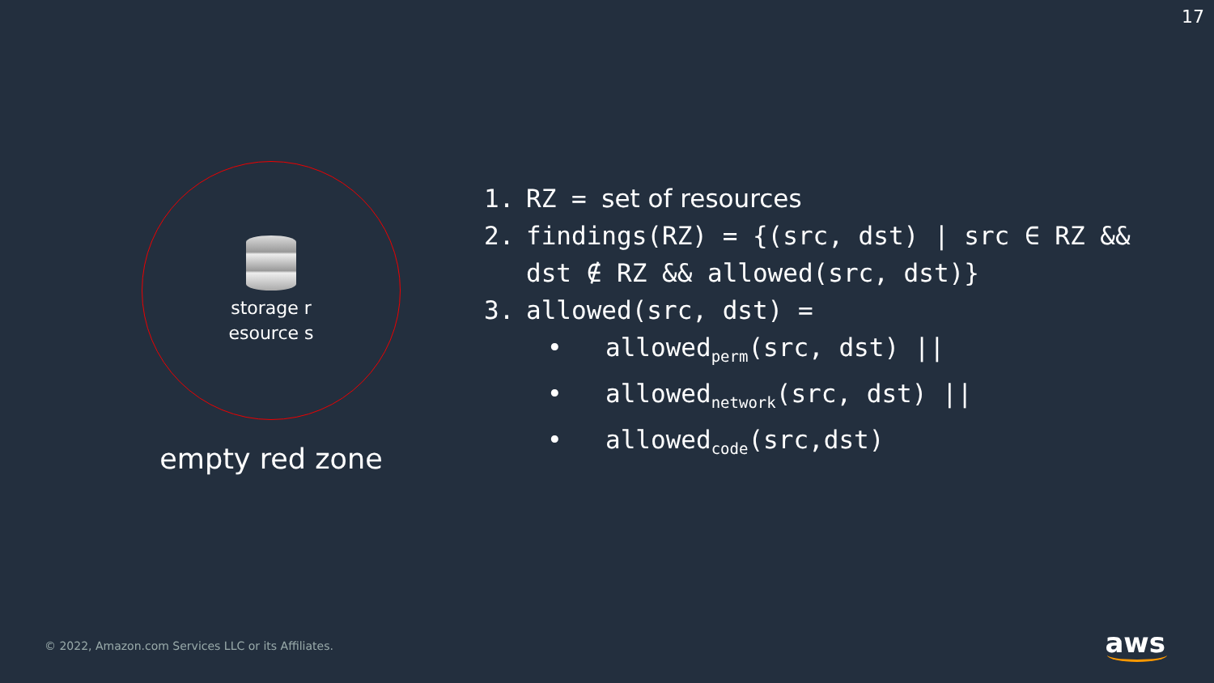17
storage resource s
empty red zone
1. RZ = set of resources
2. findings(RZ) = {(src, dst) | src ∈ RZ &&
dst ∉ RZ && allowed(src, dst)}
3. allowed(src, dst) =
• allowed<sub>perm</sub>(src, dst) ||
• allowed<sub>network</sub>(src, dst) ||
• allowed<sub>code</sub>(src,dst)
© 2022, Amazon.com Services LLC or its Affiliates.
aws